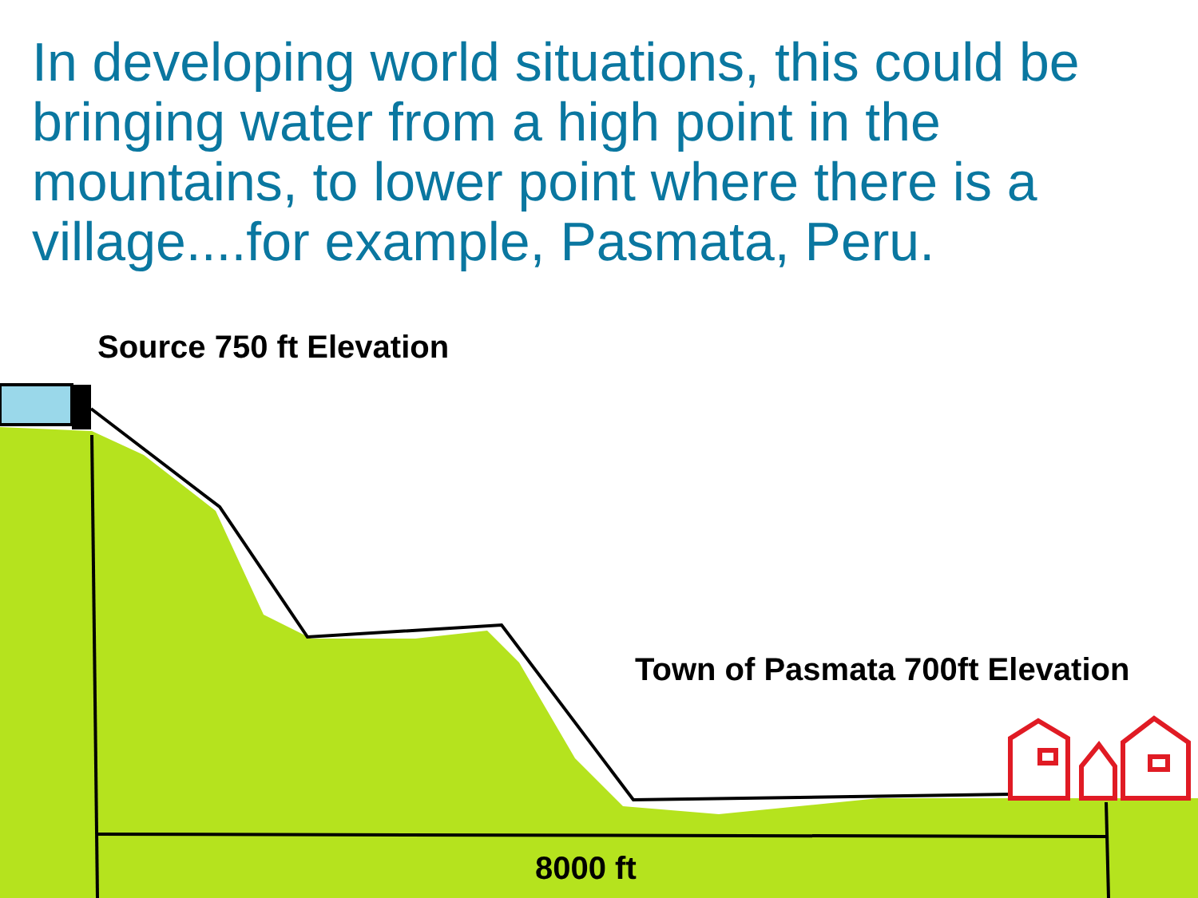In developing world situations, this could be bringing water from a high point in the mountains, to lower point where there is a village....for example, Pasmata, Peru.
Source 750 ft Elevation
Town of Pasmata 700ft Elevation
8000 ft